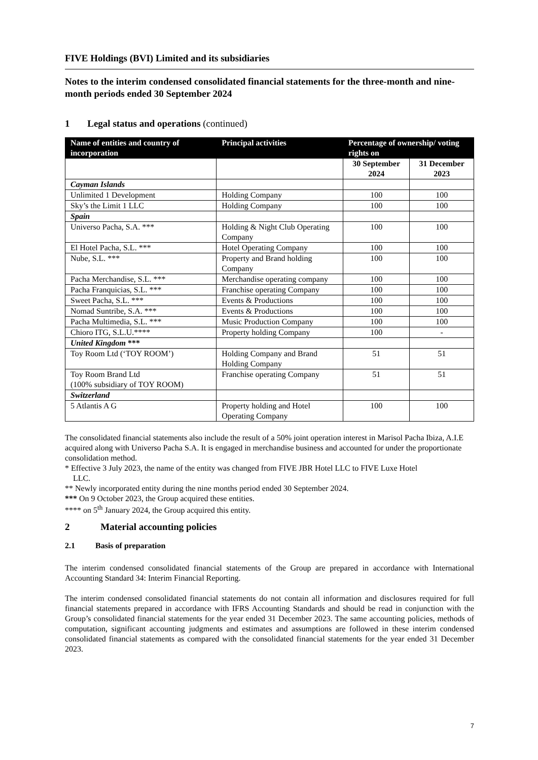FIVE Holdings (BVI) Limited and its subsidiaries
Notes to the interim condensed consolidated financial statements for the three-month and nine-month periods ended 30 September 2024
1 Legal status and operations (continued)
| Name of entities and country of incorporation | Principal activities | Percentage of ownership/ voting rights on | |
| --- | --- | --- | --- |
| | | 30 September 2024 | 31 December 2023 |
| Cayman Islands | | | |
| Unlimited 1 Development | Holding Company | 100 | 100 |
| Sky’s the Limit 1 LLC | Holding Company | 100 | 100 |
| Spain | | | |
| Universo Pacha, S.A. *** | Holding & Night Club Operating Company | 100 | 100 |
| El Hotel Pacha, S.L. *** | Hotel Operating Company | 100 | 100 |
| Nube, S.L. *** | Property and Brand holding Company | 100 | 100 |
| Pacha Merchandise, S.L. *** | Merchandise operating company | 100 | 100 |
| Pacha Franquicias, S.L. *** | Franchise operating Company | 100 | 100 |
| Sweet Pacha, S.L. *** | Events & Productions | 100 | 100 |
| Nomad Suntribe, S.A. *** | Events & Productions | 100 | 100 |
| Pacha Multimedia, S.L. *** | Music Production Company | 100 | 100 |
| Chioro ITG, S.L.U.**** | Property holding Company | 100 | - |
| United Kingdom *** | | | |
| Toy Room Ltd (‘TOY ROOM’) | Holding Company and Brand Holding Company | 51 | 51 |
| Toy Room Brand Ltd (100% subsidiary of TOY ROOM) | Franchise operating Company | 51 | 51 |
| Switzerland | | | |
| 5 Atlantis A G | Property holding and Hotel Operating Company | 100 | 100 |
The consolidated financial statements also include the result of a 50% joint operation interest in Marisol Pacha Ibiza, A.I.E acquired along with Universo Pacha S.A. It is engaged in merchandise business and accounted for under the proportionate consolidation method.
* Effective 3 July 2023, the name of the entity was changed from FIVE JBR Hotel LLC to FIVE Luxe Hotel
LLC.
** Newly incorporated entity during the nine months period ended 30 September 2024.
*** On 9 October 2023, the Group acquired these entities.
**** on 5<sup>th</sup> January 2024, the Group acquired this entity.
2 Material accounting policies
2.1 Basis of preparation
The interim condensed consolidated financial statements of the Group are prepared in accordance with International Accounting Standard 34: Interim Financial Reporting.
The interim condensed consolidated financial statements do not contain all information and disclosures required for full financial statements prepared in accordance with IFRS Accounting Standards and should be read in conjunction with the Group’s consolidated financial statements for the year ended 31 December 2023. The same accounting policies, methods of computation, significant accounting judgments and estimates and assumptions are followed in these interim condensed consolidated financial statements as compared with the consolidated financial statements for the year ended 31 December 2023.
7